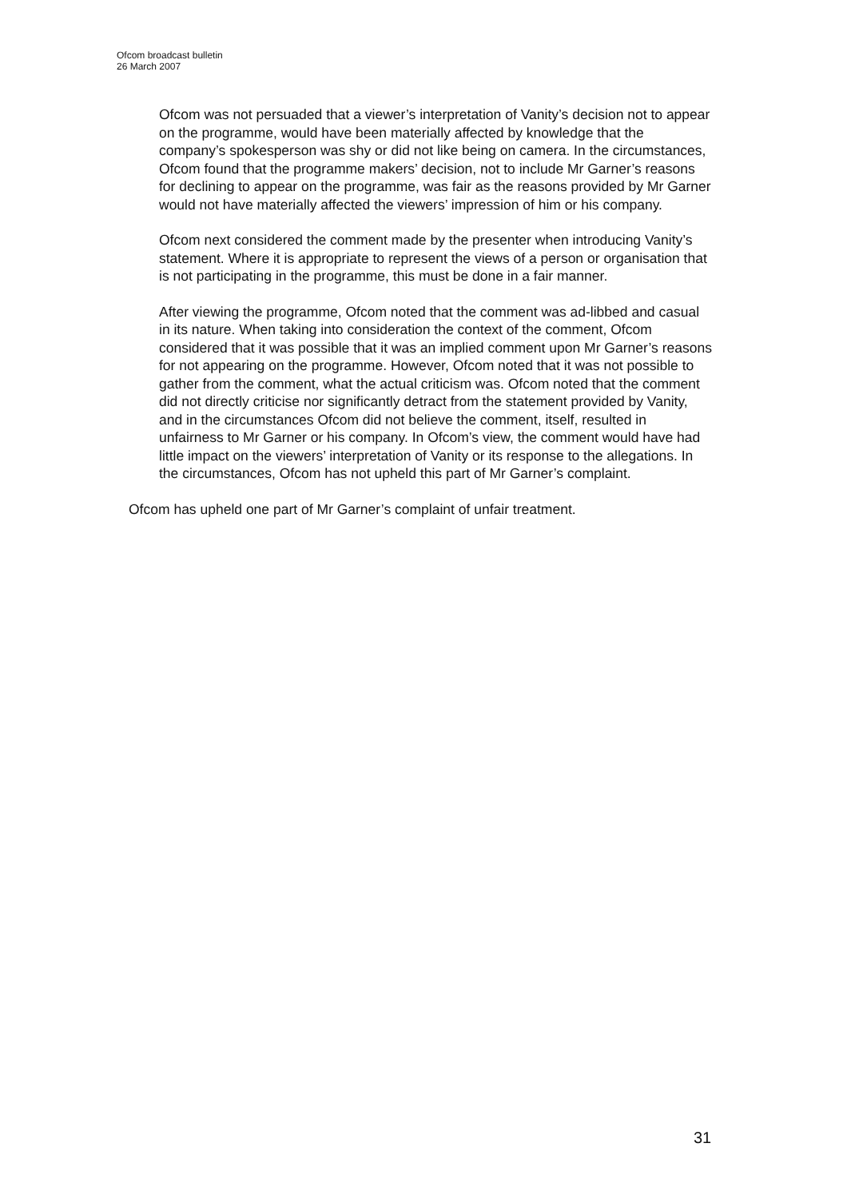Ofcom broadcast bulletin
26 March 2007
Ofcom was not persuaded that a viewer’s interpretation of Vanity’s decision not to appear on the programme, would have been materially affected by knowledge that the company’s spokesperson was shy or did not like being on camera. In the circumstances, Ofcom found that the programme makers’ decision, not to include Mr Garner’s reasons for declining to appear on the programme, was fair as the reasons provided by Mr Garner would not have materially affected the viewers’ impression of him or his company.
Ofcom next considered the comment made by the presenter when introducing Vanity’s statement. Where it is appropriate to represent the views of a person or organisation that is not participating in the programme, this must be done in a fair manner.
After viewing the programme, Ofcom noted that the comment was ad-libbed and casual in its nature. When taking into consideration the context of the comment, Ofcom considered that it was possible that it was an implied comment upon Mr Garner’s reasons for not appearing on the programme. However, Ofcom noted that it was not possible to gather from the comment, what the actual criticism was. Ofcom noted that the comment did not directly criticise nor significantly detract from the statement provided by Vanity, and in the circumstances Ofcom did not believe the comment, itself, resulted in unfairness to Mr Garner or his company. In Ofcom’s view, the comment would have had little impact on the viewers’ interpretation of Vanity or its response to the allegations. In the circumstances, Ofcom has not upheld this part of Mr Garner’s complaint.
Ofcom has upheld one part of Mr Garner’s complaint of unfair treatment.
31